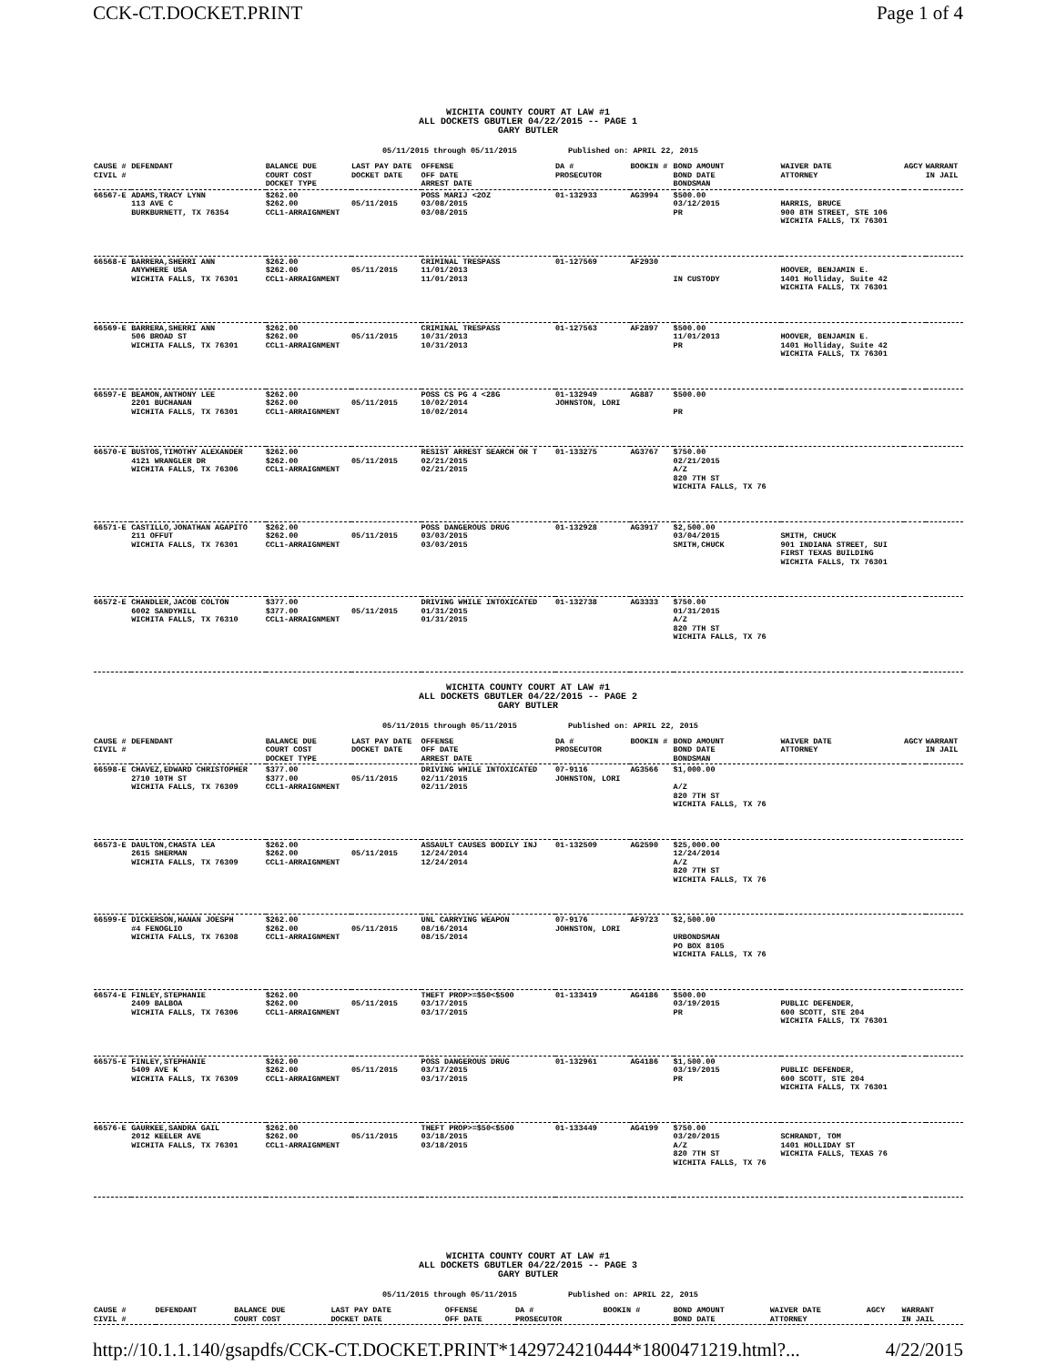CCK-CT.DOCKET.PRINT Page 1 of 4
WICHITA COUNTY COURT AT LAW #1
ALL DOCKETS GBUTLER 04/22/2015 -- PAGE 1
GARY BUTLER
05/11/2015 through 05/11/2015 Published on: APRIL 22, 2015
| CAUSE # CIVIL # | DEFENDANT | BALANCE DUE COURT COST DOCKET TYPE | LAST PAY DATE DOCKET DATE | OFFENSE OFF DATE ARREST DATE | DA # PROSECUTOR | BOOKIN # | BOND AMOUNT BOND DATE BONDSMAN | WAIVER DATE ATTORNEY | AGCY | WARRANT IN JAIL |
| --- | --- | --- | --- | --- | --- | --- | --- | --- | --- | --- |
| 66567-E | ADAMS,TRACY LYNN 113 AVE C BURKBURNETT, TX 76354 | $262.00 $262.00 CCL1-ARRAIGNMENT | 05/11/2015 | POSS MARIJ <2OZ 03/08/2015 03/08/2015 | 01-132933 | AG3994 | $500.00 03/12/2015 PR | HARRIS, BRUCE 900 8TH STREET, STE 106 WICHITA FALLS, TX 76301 | | |
| 66568-E | BARRERA,SHERRI ANN ANYWHERE USA WICHITA FALLS, TX 76301 | $262.00 $262.00 CCL1-ARRAIGNMENT | 05/11/2015 | CRIMINAL TRESPASS 11/01/2013 11/01/2013 | 01-127569 | AF2930 | IN CUSTODY | HOOVER, BENJAMIN E. 1401 Holliday, Suite 42 WICHITA FALLS, TX 76301 | | |
| 66569-E | BARRERA,SHERRI ANN 506 BROAD ST WICHITA FALLS, TX 76301 | $262.00 $262.00 CCL1-ARRAIGNMENT | 05/11/2015 | CRIMINAL TRESPASS 10/31/2013 10/31/2013 | 01-127563 | AF2897 | $500.00 11/01/2013 PR | HOOVER, BENJAMIN E. 1401 Holliday, Suite 42 WICHITA FALLS, TX 76301 | | |
| 66597-E | BEAMON,ANTHONY LEE 2201 BUCHANAN WICHITA FALLS, TX 76301 | $262.00 $262.00 CCL1-ARRAIGNMENT | 05/11/2015 | POSS CS PG 4 <28G 10/02/2014 10/02/2014 | 01-132949 JOHNSTON, LORI | AG887 | $500.00 PR | | | |
| 66570-E | BUSTOS,TIMOTHY ALEXANDER 4121 WRANGLER DR WICHITA FALLS, TX 76306 | $262.00 $262.00 CCL1-ARRAIGNMENT | 05/11/2015 | RESIST ARREST SEARCH OR T 02/21/2015 02/21/2015 | 01-133275 | AG3767 | $750.00 02/21/2015 A/Z 820 7TH ST WICHITA FALLS, TX 76 | | | |
| 66571-E | CASTILLO,JONATHAN AGAPITO 211 OFFUT WICHITA FALLS, TX 76301 | $262.00 $262.00 CCL1-ARRAIGNMENT | 05/11/2015 | POSS DANGEROUS DRUG 03/03/2015 03/03/2015 | 01-132928 | AG3917 | $2,500.00 03/04/2015 SMITH,CHUCK | SMITH, CHUCK 901 INDIANA STREET, SUI FIRST TEXAS BUILDING WICHITA FALLS, TX 76301 | | |
| 66572-E | CHANDLER,JACOB COLTON 6002 SANDYHILL WICHITA FALLS, TX 76310 | $377.00 $377.00 CCL1-ARRAIGNMENT | 05/11/2015 | DRIVING WHILE INTOXICATED 01/31/2015 01/31/2015 | 01-132738 | AG3333 | $750.00 01/31/2015 A/Z 820 7TH ST WICHITA FALLS, TX 76 | | | |
WICHITA COUNTY COURT AT LAW #1
ALL DOCKETS GBUTLER 04/22/2015 -- PAGE 2
GARY BUTLER
05/11/2015 through 05/11/2015 Published on: APRIL 22, 2015
| CAUSE # CIVIL # | DEFENDANT | BALANCE DUE COURT COST DOCKET TYPE | LAST PAY DATE DOCKET DATE | OFFENSE OFF DATE ARREST DATE | DA # PROSECUTOR | BOOKIN # | BOND AMOUNT BOND DATE BONDSMAN | WAIVER DATE ATTORNEY | AGCY | WARRANT IN JAIL |
| --- | --- | --- | --- | --- | --- | --- | --- | --- | --- | --- |
| 66598-E | CHAVEZ,EDWARD CHRISTOPHER 2710 10TH ST WICHITA FALLS, TX 76309 | $377.00 $377.00 CCL1-ARRAIGNMENT | 05/11/2015 | DRIVING WHILE INTOXICATED 02/11/2015 02/11/2015 | 07-9116 JOHNSTON, LORI | AG3566 | $1,000.00 A/Z 820 7TH ST WICHITA FALLS, TX 76 | | | |
| 66573-E | DAULTON,CHASTA LEA 2615 SHERMAN WICHITA FALLS, TX 76309 | $262.00 $262.00 CCL1-ARRAIGNMENT | 05/11/2015 | ASSAULT CAUSES BODILY INJ 12/24/2014 12/24/2014 | 01-132509 | AG2590 | $25,000.00 12/24/2014 A/Z 820 7TH ST WICHITA FALLS, TX 76 | | | |
| 66599-E | DICKERSON,HANAN JOESPH #4 FENOGLIO WICHITA FALLS, TX 76308 | $262.00 $262.00 CCL1-ARRAIGNMENT | 05/11/2015 | UNL CARRYING WEAPON 08/16/2014 08/15/2014 | 07-9176 JOHNSTON, LORI | AF9723 | $2,500.00 URBONDSMAN PO BOX 8105 WICHITA FALLS, TX 76 | | | |
| 66574-E | FINLEY,STEPHANIE 2409 BALBOA WICHITA FALLS, TX 76306 | $262.00 $262.00 CCL1-ARRAIGNMENT | 05/11/2015 | THEFT PROP>=$50<$500 03/17/2015 03/17/2015 | 01-133419 | AG4186 | $500.00 03/19/2015 PR | PUBLIC DEFENDER, 600 SCOTT, STE 204 WICHITA FALLS, TX 76301 | | |
| 66575-E | FINLEY,STEPHANIE 5409 AVE K WICHITA FALLS, TX 76309 | $262.00 $262.00 CCL1-ARRAIGNMENT | 05/11/2015 | POSS DANGEROUS DRUG 03/17/2015 03/17/2015 | 01-132961 | AG4186 | $1,500.00 03/19/2015 PR | PUBLIC DEFENDER, 600 SCOTT, STE 204 WICHITA FALLS, TX 76301 | | |
| 66576-E | GAURKEE,SANDRA GAIL 2012 KEELER AVE WICHITA FALLS, TX 76301 | $262.00 $262.00 CCL1-ARRAIGNMENT | 05/11/2015 | THEFT PROP>=$50<$500 03/18/2015 03/18/2015 | 01-133449 | AG4199 | $750.00 03/20/2015 A/Z 820 7TH ST WICHITA FALLS, TX 76 | SCHRANDT, TOM 1401 HOLLIDAY ST WICHITA FALLS, TEXAS 76 | | |
WICHITA COUNTY COURT AT LAW #1
ALL DOCKETS GBUTLER 04/22/2015 -- PAGE 3
GARY BUTLER
05/11/2015 through 05/11/2015 Published on: APRIL 22, 2015
| CAUSE # CIVIL # | DEFENDANT | BALANCE DUE COURT COST | LAST PAY DATE DOCKET DATE | OFFENSE OFF DATE | DA # PROSECUTOR | BOOKIN # | BOND AMOUNT BOND DATE | WAIVER DATE ATTORNEY | AGCY | WARRANT IN JAIL |
| --- | --- | --- | --- | --- | --- | --- | --- | --- | --- | --- |
http://10.1.1.140/gsapdfs/CCK-CT.DOCKET.PRINT*1429724210444*1800471219.html?... 4/22/2015